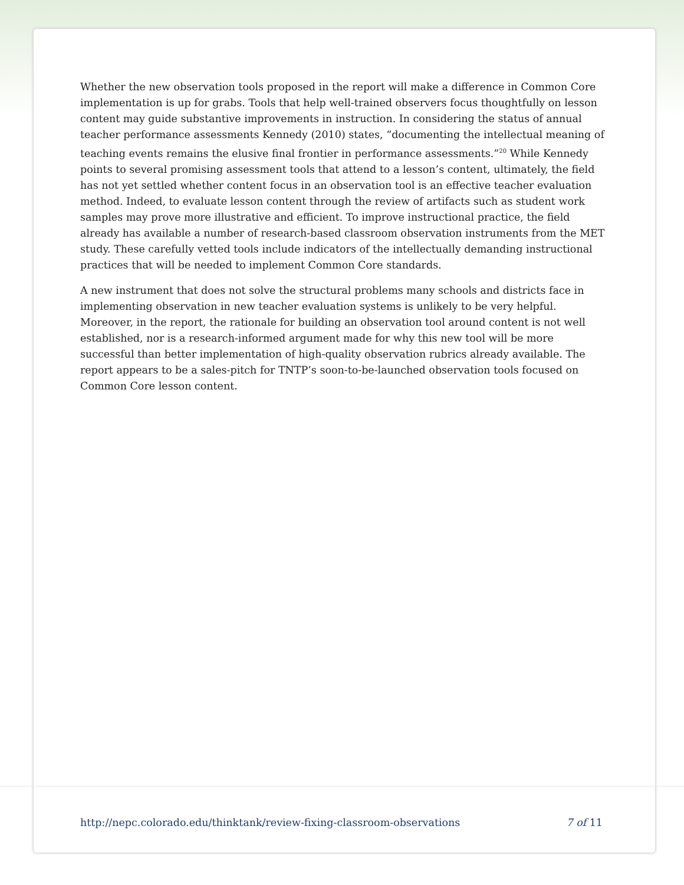Whether the new observation tools proposed in the report will make a difference in Common Core implementation is up for grabs. Tools that help well-trained observers focus thoughtfully on lesson content may guide substantive improvements in instruction. In considering the status of annual teacher performance assessments Kennedy (2010) states, “documenting the intellectual meaning of teaching events remains the elusive final frontier in performance assessments.”<sup>20</sup> While Kennedy points to several promising assessment tools that attend to a lesson’s content, ultimately, the field has not yet settled whether content focus in an observation tool is an effective teacher evaluation method. Indeed, to evaluate lesson content through the review of artifacts such as student work samples may prove more illustrative and efficient. To improve instructional practice, the field already has available a number of research-based classroom observation instruments from the MET study. These carefully vetted tools include indicators of the intellectually demanding instructional practices that will be needed to implement Common Core standards.
A new instrument that does not solve the structural problems many schools and districts face in implementing observation in new teacher evaluation systems is unlikely to be very helpful. Moreover, in the report, the rationale for building an observation tool around content is not well established, nor is a research-informed argument made for why this new tool will be more successful than better implementation of high-quality observation rubrics already available. The report appears to be a sales-pitch for TNTP’s soon-to-be-launched observation tools focused on Common Core lesson content.
http://nepc.colorado.edu/thinktank/review-fixing-classroom-observations 7 of 11